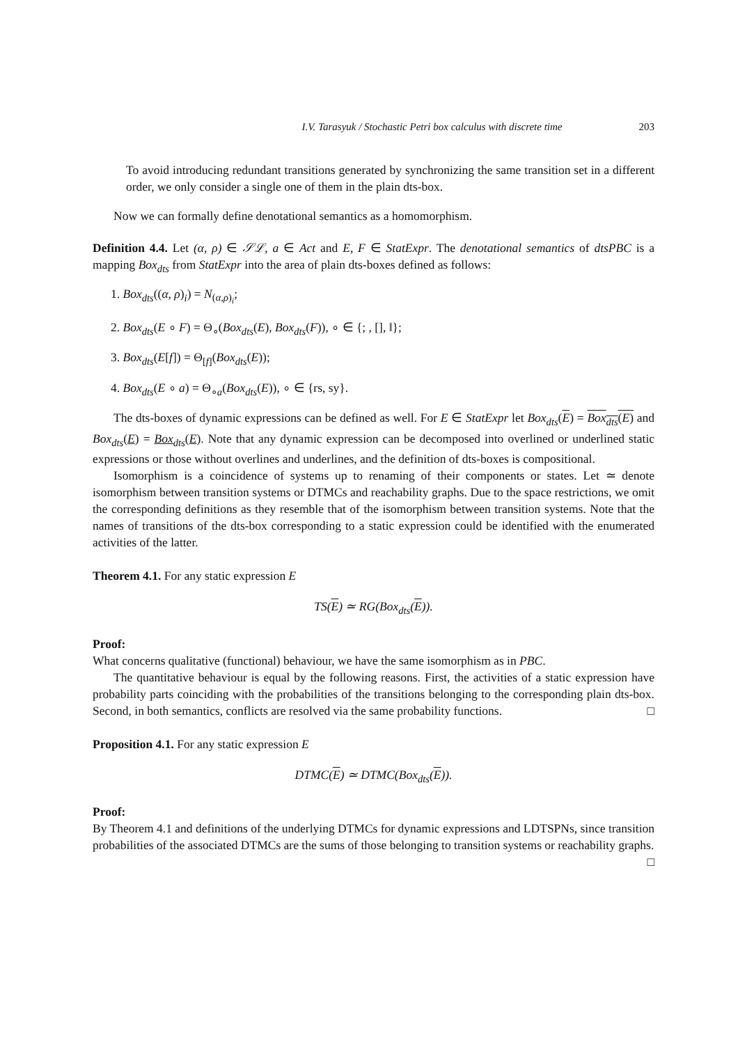I.V. Tarasyuk / Stochastic Petri box calculus with discrete time 203
To avoid introducing redundant transitions generated by synchronizing the same transition set in a different order, we only consider a single one of them in the plain dts-box.
Now we can formally define denotational semantics as a homomorphism.
Definition 4.4. Let (α, ρ) ∈ 𝒮ℒ, a ∈ Act and E, F ∈ StatExpr. The denotational semantics of dtsPBC is a mapping Box<sub>dts</sub> from StatExpr into the area of plain dts-boxes defined as follows:
1. Box<sub>dts</sub>((α, ρ)<sub>i</sub>) = N<sub>(α,ρ)<sub>i</sub></sub>;
2. Box<sub>dts</sub>(E ∘ F) = Θ<sub>∘</sub>(Box<sub>dts</sub>(E), Box<sub>dts</sub>(F)), ∘ ∈ {; , [], ‖};
3. Box<sub>dts</sub>(E[f]) = Θ<sub>[f]</sub>(Box<sub>dts</sub>(E));
4. Box<sub>dts</sub>(E ∘ a) = Θ<sub>∘a</sub>(Box<sub>dts</sub>(E)), ∘ ∈ {rs, sy}.
The dts-boxes of dynamic expressions can be defined as well. For E ∈ StatExpr let Box<sub>dts</sub>(E) = Box<sub>dts</sub>(E) and Box<sub>dts</sub>(E) = Box<sub>dts</sub>(E). Note that any dynamic expression can be decomposed into overlined or underlined static expressions or those without overlines and underlines, and the definition of dts-boxes is compositional.
Isomorphism is a coincidence of systems up to renaming of their components or states. Let ≃ denote isomorphism between transition systems or DTMCs and reachability graphs. Due to the space restrictions, we omit the corresponding definitions as they resemble that of the isomorphism between transition systems. Note that the names of transitions of the dts-box corresponding to a static expression could be identified with the enumerated activities of the latter.
Theorem 4.1. For any static expression E
TS(E) ≃ RG(Box<sub>dts</sub>(E)).
Proof:
What concerns qualitative (functional) behaviour, we have the same isomorphism as in PBC.
The quantitative behaviour is equal by the following reasons. First, the activities of a static expression have probability parts coinciding with the probabilities of the transitions belonging to the corresponding plain dts-box. Second, in both semantics, conflicts are resolved via the same probability functions. □
Proposition 4.1. For any static expression E
DTMC(E) ≃ DTMC(Box<sub>dts</sub>(E)).
Proof:
By Theorem 4.1 and definitions of the underlying DTMCs for dynamic expressions and LDTSPNs, since transition probabilities of the associated DTMCs are the sums of those belonging to transition systems or reachability graphs. □